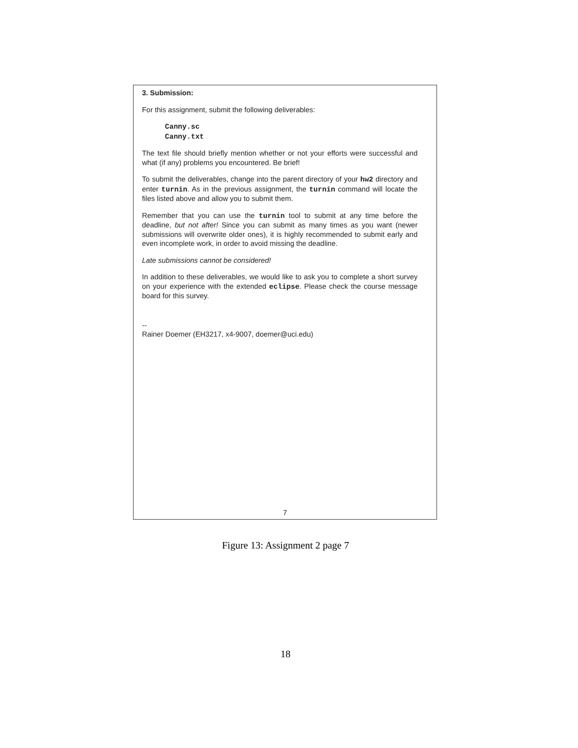3. Submission:
For this assignment, submit the following deliverables:
Canny.sc
Canny.txt
The text file should briefly mention whether or not your efforts were successful and what (if any) problems you encountered. Be brief!
To submit the deliverables, change into the parent directory of your hw2 directory and enter turnin. As in the previous assignment, the turnin command will locate the files listed above and allow you to submit them.
Remember that you can use the turnin tool to submit at any time before the deadline, but not after! Since you can submit as many times as you want (newer submissions will overwrite older ones), it is highly recommended to submit early and even incomplete work, in order to avoid missing the deadline.
Late submissions cannot be considered!
In addition to these deliverables, we would like to ask you to complete a short survey on your experience with the extended eclipse. Please check the course message board for this survey.
--
Rainer Doemer (EH3217, x4-9007, doemer@uci.edu)
7
Figure 13: Assignment 2 page 7
18